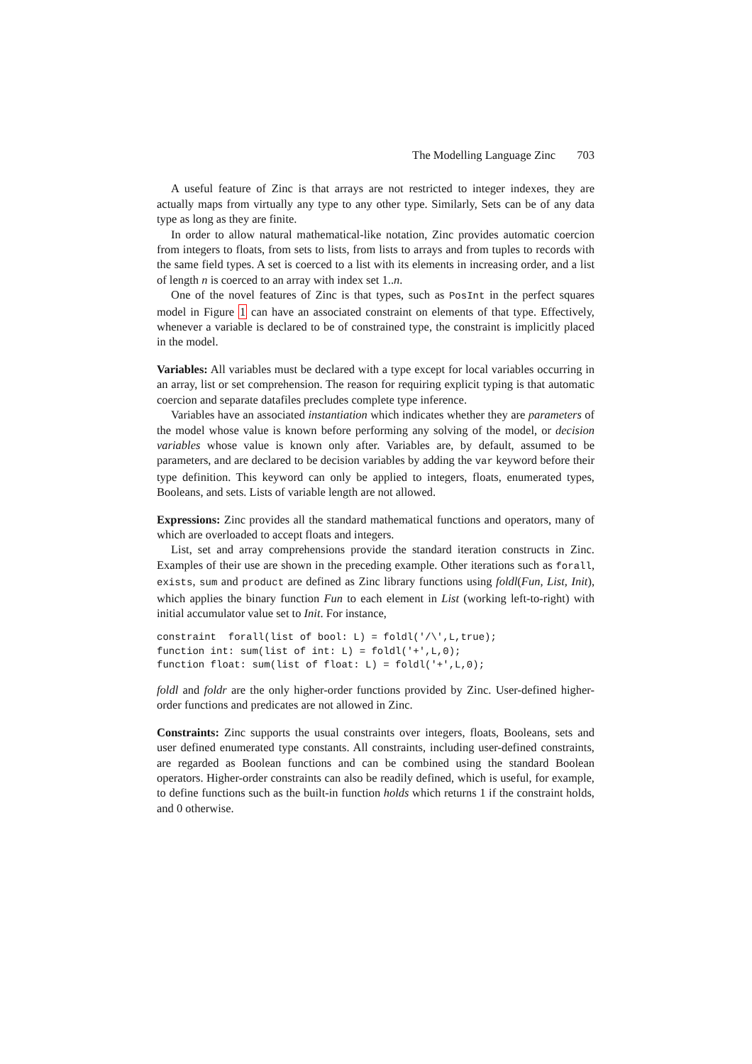The Modelling Language Zinc 703
A useful feature of Zinc is that arrays are not restricted to integer indexes, they are actually maps from virtually any type to any other type. Similarly, Sets can be of any data type as long as they are finite.
In order to allow natural mathematical-like notation, Zinc provides automatic coercion from integers to floats, from sets to lists, from lists to arrays and from tuples to records with the same field types. A set is coerced to a list with its elements in increasing order, and a list of length n is coerced to an array with index set 1..n.
One of the novel features of Zinc is that types, such as PosInt in the perfect squares model in Figure 1 can have an associated constraint on elements of that type. Effectively, whenever a variable is declared to be of constrained type, the constraint is implicitly placed in the model.
Variables: All variables must be declared with a type except for local variables occurring in an array, list or set comprehension. The reason for requiring explicit typing is that automatic coercion and separate datafiles precludes complete type inference.
Variables have an associated instantiation which indicates whether they are parameters of the model whose value is known before performing any solving of the model, or decision variables whose value is known only after. Variables are, by default, assumed to be parameters, and are declared to be decision variables by adding the var keyword before their type definition. This keyword can only be applied to integers, floats, enumerated types, Booleans, and sets. Lists of variable length are not allowed.
Expressions: Zinc provides all the standard mathematical functions and operators, many of which are overloaded to accept floats and integers.
List, set and array comprehensions provide the standard iteration constructs in Zinc. Examples of their use are shown in the preceding example. Other iterations such as forall, exists, sum and product are defined as Zinc library functions using foldl(Fun, List, Init), which applies the binary function Fun to each element in List (working left-to-right) with initial accumulator value set to Init. For instance,
constraint  forall(list of bool: L) = foldl('/\',L,true);
function int: sum(list of int: L) = foldl('+',L,0);
function float: sum(list of float: L) = foldl('+',L,0);
foldl and foldr are the only higher-order functions provided by Zinc. User-defined higher-order functions and predicates are not allowed in Zinc.
Constraints: Zinc supports the usual constraints over integers, floats, Booleans, sets and user defined enumerated type constants. All constraints, including user-defined constraints, are regarded as Boolean functions and can be combined using the standard Boolean operators. Higher-order constraints can also be readily defined, which is useful, for example, to define functions such as the built-in function holds which returns 1 if the constraint holds, and 0 otherwise.